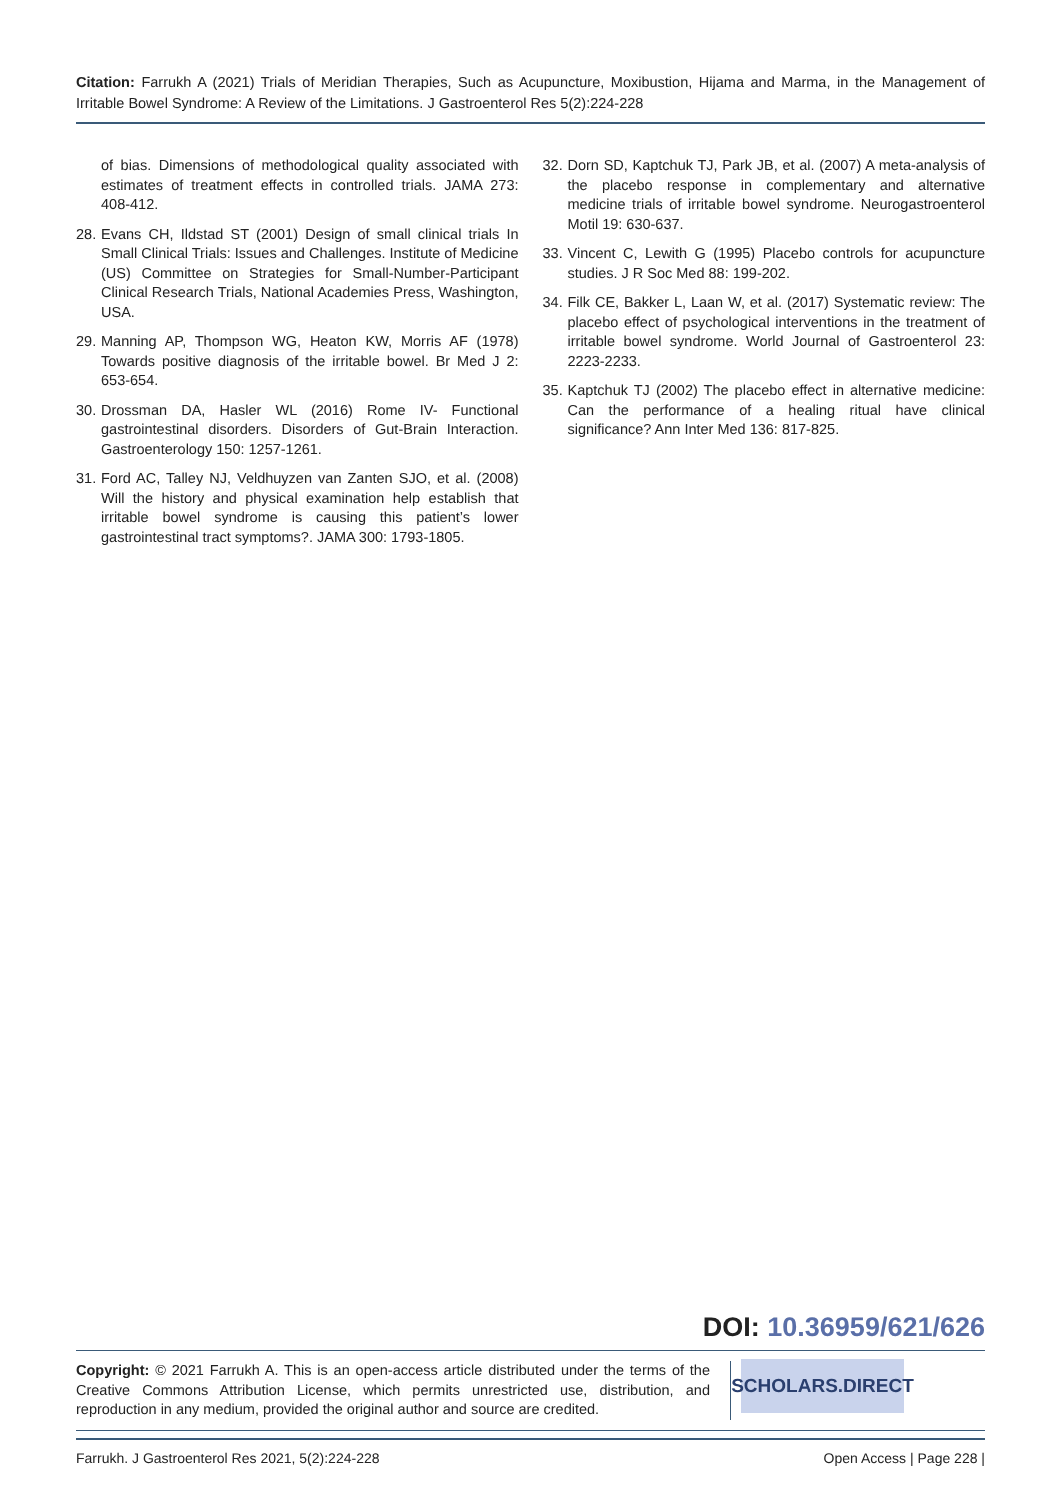Citation: Farrukh A (2021) Trials of Meridian Therapies, Such as Acupuncture, Moxibustion, Hijama and Marma, in the Management of Irritable Bowel Syndrome: A Review of the Limitations. J Gastroenterol Res 5(2):224-228
of bias. Dimensions of methodological quality associated with estimates of treatment effects in controlled trials. JAMA 273: 408-412.
28. Evans CH, Ildstad ST (2001) Design of small clinical trials In Small Clinical Trials: Issues and Challenges. Institute of Medicine (US) Committee on Strategies for Small-Number-Participant Clinical Research Trials, National Academies Press, Washington, USA.
29. Manning AP, Thompson WG, Heaton KW, Morris AF (1978) Towards positive diagnosis of the irritable bowel. Br Med J 2: 653-654.
30. Drossman DA, Hasler WL (2016) Rome IV- Functional gastrointestinal disorders. Disorders of Gut-Brain Interaction. Gastroenterology 150: 1257-1261.
31. Ford AC, Talley NJ, Veldhuyzen van Zanten SJO, et al. (2008) Will the history and physical examination help establish that irritable bowel syndrome is causing this patient’s lower gastrointestinal tract symptoms?. JAMA 300: 1793-1805.
32. Dorn SD, Kaptchuk TJ, Park JB, et al. (2007) A meta-analysis of the placebo response in complementary and alternative medicine trials of irritable bowel syndrome. Neurogastroenterol Motil 19: 630-637.
33. Vincent C, Lewith G (1995) Placebo controls for acupuncture studies. J R Soc Med 88: 199-202.
34. Filk CE, Bakker L, Laan W, et al. (2017) Systematic review: The placebo effect of psychological interventions in the treatment of irritable bowel syndrome. World Journal of Gastroenterol 23: 2223-2233.
35. Kaptchuk TJ (2002) The placebo effect in alternative medicine: Can the performance of a healing ritual have clinical significance? Ann Inter Med 136: 817-825.
DOI: 10.36959/621/626
Copyright: © 2021 Farrukh A. This is an open-access article distributed under the terms of the Creative Commons Attribution License, which permits unrestricted use, distribution, and reproduction in any medium, provided the original author and source are credited.
SCHOLARS.DIRECT
Farrukh. J Gastroenterol Res 2021, 5(2):224-228 Open Access | Page 228 |